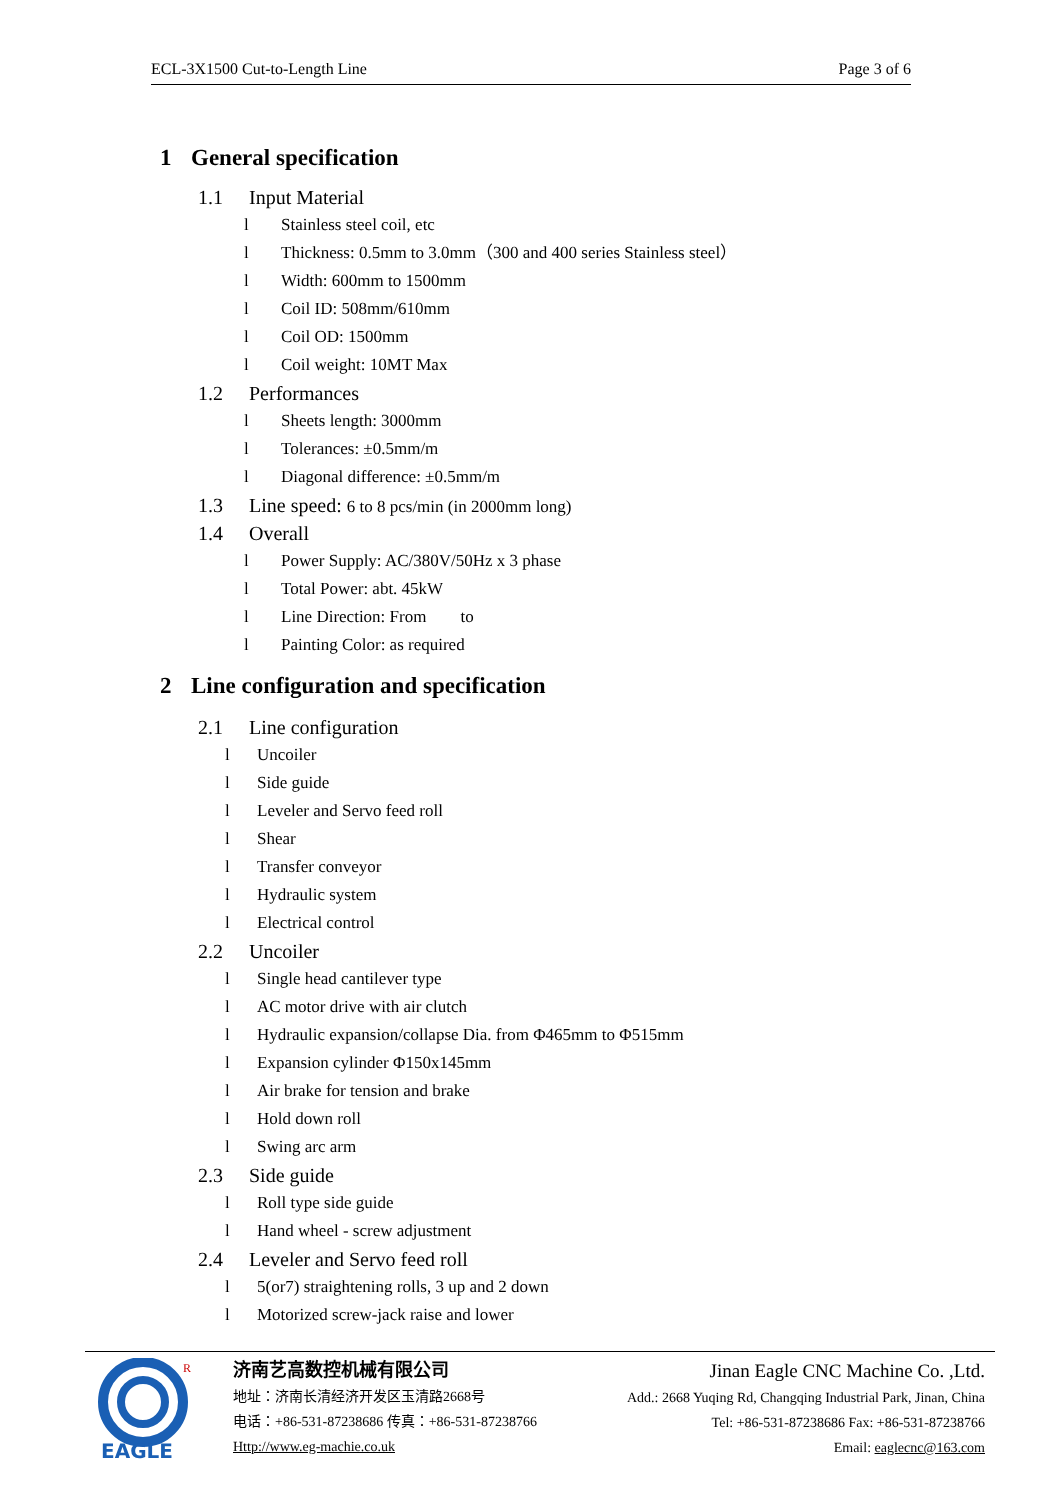ECL-3X1500 Cut-to-Length Line Page 3 of 6
1 General specification
1.1 Input Material
l Stainless steel coil, etc
l Thickness: 0.5mm to 3.0mm（300 and 400 series Stainless steel）
l Width: 600mm to 1500mm
l Coil ID: 508mm/610mm
l Coil OD: 1500mm
l Coil weight: 10MT Max
1.2 Performances
l Sheets length: 3000mm
l Tolerances: ±0.5mm/m
l Diagonal difference: ±0.5mm/m
1.3 Line speed: 6 to 8 pcs/min (in 2000mm long)
1.4 Overall
l Power Supply: AC/380V/50Hz x 3 phase
l Total Power: abt. 45kW
l Line Direction: From to
l Painting Color: as required
2 Line configuration and specification
2.1 Line configuration
l Uncoiler
l Side guide
l Leveler and Servo feed roll
l Shear
l Transfer conveyor
l Hydraulic system
l Electrical control
2.2 Uncoiler
l Single head cantilever type
l AC motor drive with air clutch
l Hydraulic expansion/collapse Dia. from Φ465mm to Φ515mm
l Expansion cylinder Φ150x145mm
l Air brake for tension and brake
l Hold down roll
l Swing arc arm
2.3 Side guide
l Roll type side guide
l Hand wheel - screw adjustment
2.4 Leveler and Servo feed roll
l 5(or7) straightening rolls, 3 up and 2 down
l Motorized screw-jack raise and lower
EAGLE
R
济南艺高数控机械有限公司
地址：济南长清经济开发区玉清路2668号
电话：+86-531-87238686 传真：+86-531-87238766
Http://www.eg-machie.co.uk
Jinan Eagle CNC Machine Co. ,Ltd.
Add.: 2668 Yuqing Rd, Changqing Industrial Park, Jinan, China
Tel: +86-531-87238686 Fax: +86-531-87238766
Email: eaglecnc@163.com